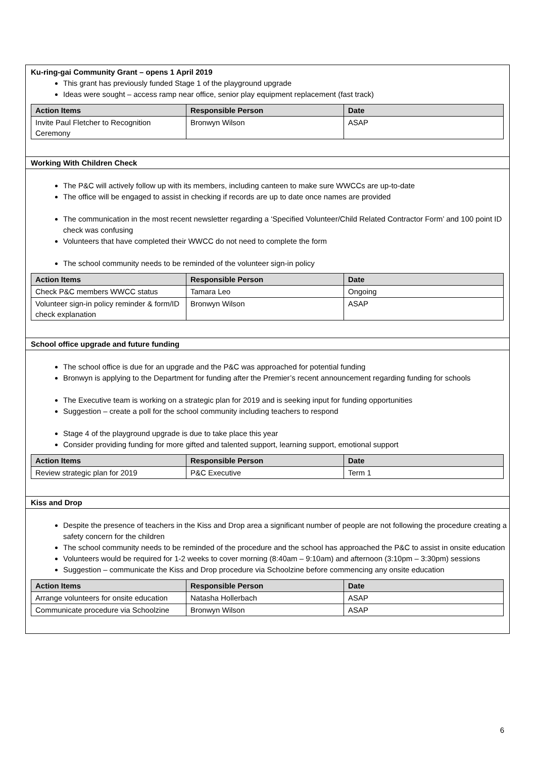Ku-ring-gai Community Grant – opens 1 April 2019
This grant has previously funded Stage 1 of the playground upgrade
Ideas were sought – access ramp near office, senior play equipment replacement (fast track)
| Action Items | Responsible Person | Date |
| --- | --- | --- |
| Invite Paul Fletcher to Recognition Ceremony | Bronwyn Wilson | ASAP |
Working With Children Check
The P&C will actively follow up with its members, including canteen to make sure WWCCs are up-to-date
The office will be engaged to assist in checking if records are up to date once names are provided
The communication in the most recent newsletter regarding a ‘Specified Volunteer/Child Related Contractor Form’ and 100 point ID check was confusing
Volunteers that have completed their WWCC do not need to complete the form
The school community needs to be reminded of the volunteer sign-in policy
| Action Items | Responsible Person | Date |
| --- | --- | --- |
| Check P&C members WWCC status | Tamara Leo | Ongoing |
| Volunteer sign-in policy reminder & form/ID check explanation | Bronwyn Wilson | ASAP |
School office upgrade and future funding
The school office is due for an upgrade and the P&C was approached for potential funding
Bronwyn is applying to the Department for funding after the Premier’s recent announcement regarding funding for schools
The Executive team is working on a strategic plan for 2019 and is seeking input for funding opportunities
Suggestion – create a poll for the school community including teachers to respond
Stage 4 of the playground upgrade is due to take place this year
Consider providing funding for more gifted and talented support, learning support, emotional support
| Action Items | Responsible Person | Date |
| --- | --- | --- |
| Review strategic plan for 2019 | P&C Executive | Term 1 |
Kiss and Drop
Despite the presence of teachers in the Kiss and Drop area a significant number of people are not following the procedure creating a safety concern for the children
The school community needs to be reminded of the procedure and the school has approached the P&C to assist in onsite education
Volunteers would be required for 1-2 weeks to cover morning (8:40am – 9:10am) and afternoon (3:10pm – 3:30pm) sessions
Suggestion – communicate the Kiss and Drop procedure via Schoolzine before commencing any onsite education
| Action Items | Responsible Person | Date |
| --- | --- | --- |
| Arrange volunteers for onsite education | Natasha Hollerbach | ASAP |
| Communicate procedure via Schoolzine | Bronwyn Wilson | ASAP |
6